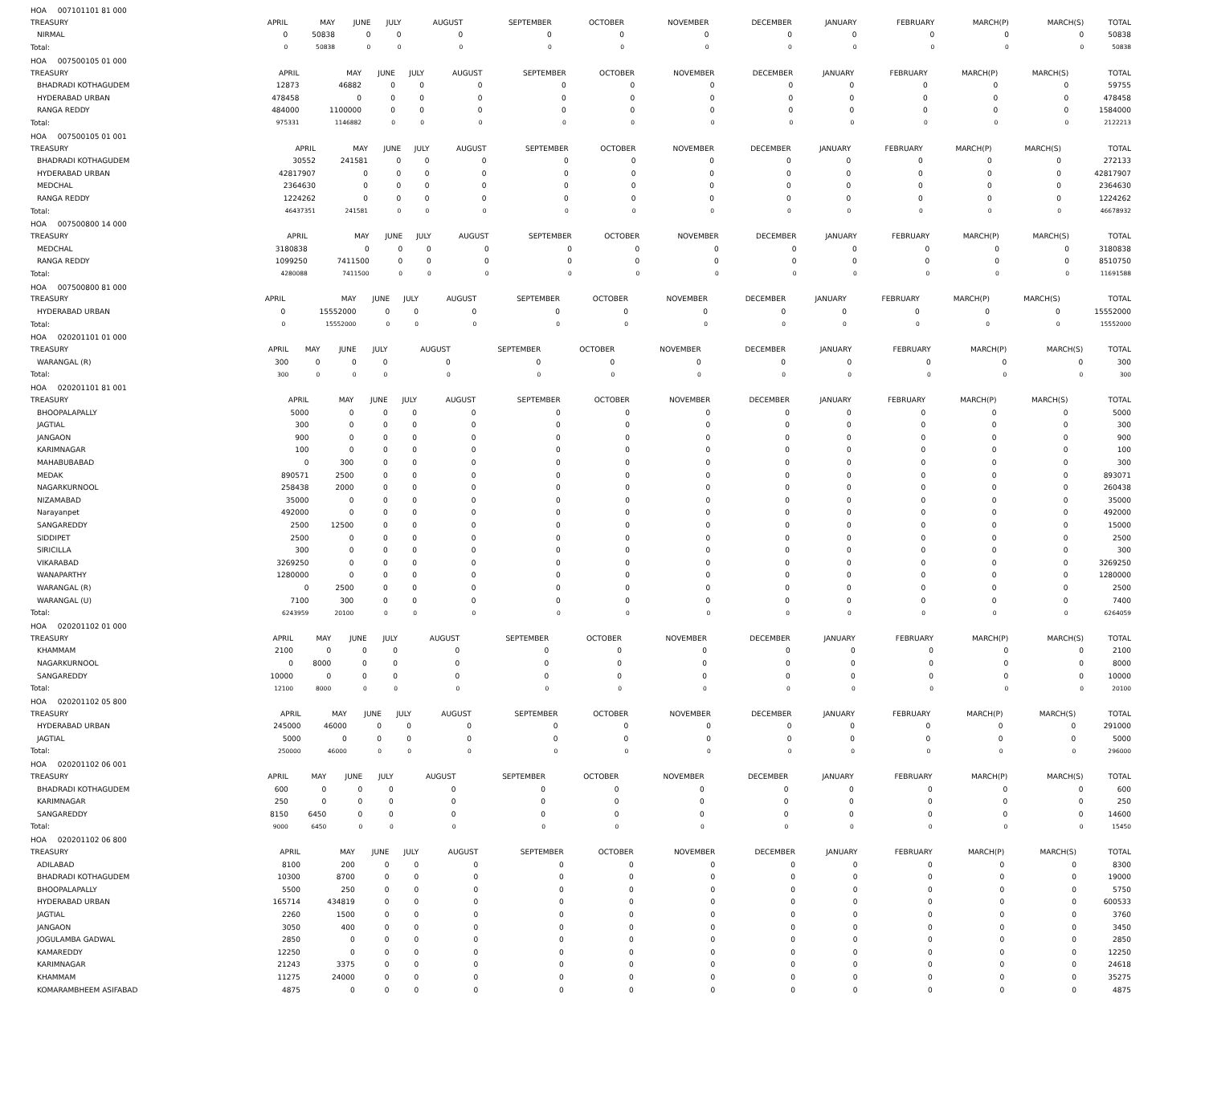HOA 007101101 81 000
| TREASURY | APRIL | MAY | JUNE | JULY | AUGUST | SEPTEMBER | OCTOBER | NOVEMBER | DECEMBER | JANUARY | FEBRUARY | MARCH(P) | MARCH(S) | TOTAL |
| --- | --- | --- | --- | --- | --- | --- | --- | --- | --- | --- | --- | --- | --- | --- |
| NIRMAL | 0 | 50838 | 0 | 0 | 0 | 0 | 0 | 0 | 0 | 0 | 0 | 0 | 0 | 50838 |
| Total: | 0 | 50838 | 0 | 0 | 0 | 0 | 0 | 0 | 0 | 0 | 0 | 0 | 0 | 50838 |
HOA 007500105 01 000
| TREASURY | APRIL | MAY | JUNE | JULY | AUGUST | SEPTEMBER | OCTOBER | NOVEMBER | DECEMBER | JANUARY | FEBRUARY | MARCH(P) | MARCH(S) | TOTAL |
| --- | --- | --- | --- | --- | --- | --- | --- | --- | --- | --- | --- | --- | --- | --- |
| BHADRADI KOTHAGUDEM | 12873 | 46882 | 0 | 0 | 0 | 0 | 0 | 0 | 0 | 0 | 0 | 0 | 0 | 59755 |
| HYDERABAD URBAN | 478458 | 0 | 0 | 0 | 0 | 0 | 0 | 0 | 0 | 0 | 0 | 0 | 0 | 478458 |
| RANGA REDDY | 484000 | 1100000 | 0 | 0 | 0 | 0 | 0 | 0 | 0 | 0 | 0 | 0 | 0 | 1584000 |
| Total: | 975331 | 1146882 | 0 | 0 | 0 | 0 | 0 | 0 | 0 | 0 | 0 | 0 | 0 | 2122213 |
HOA 007500105 01 001
| TREASURY | APRIL | MAY | JUNE | JULY | AUGUST | SEPTEMBER | OCTOBER | NOVEMBER | DECEMBER | JANUARY | FEBRUARY | MARCH(P) | MARCH(S) | TOTAL |
| --- | --- | --- | --- | --- | --- | --- | --- | --- | --- | --- | --- | --- | --- | --- |
| BHADRADI KOTHAGUDEM | 30552 | 241581 | 0 | 0 | 0 | 0 | 0 | 0 | 0 | 0 | 0 | 0 | 0 | 272133 |
| HYDERABAD URBAN | 42817907 | 0 | 0 | 0 | 0 | 0 | 0 | 0 | 0 | 0 | 0 | 0 | 0 | 42817907 |
| MEDCHAL | 2364630 | 0 | 0 | 0 | 0 | 0 | 0 | 0 | 0 | 0 | 0 | 0 | 0 | 2364630 |
| RANGA REDDY | 1224262 | 0 | 0 | 0 | 0 | 0 | 0 | 0 | 0 | 0 | 0 | 0 | 0 | 1224262 |
| Total: | 46437351 | 241581 | 0 | 0 | 0 | 0 | 0 | 0 | 0 | 0 | 0 | 0 | 0 | 46678932 |
HOA 007500800 14 000
| TREASURY | APRIL | MAY | JUNE | JULY | AUGUST | SEPTEMBER | OCTOBER | NOVEMBER | DECEMBER | JANUARY | FEBRUARY | MARCH(P) | MARCH(S) | TOTAL |
| --- | --- | --- | --- | --- | --- | --- | --- | --- | --- | --- | --- | --- | --- | --- |
| MEDCHAL | 3180838 | 0 | 0 | 0 | 0 | 0 | 0 | 0 | 0 | 0 | 0 | 0 | 0 | 3180838 |
| RANGA REDDY | 1099250 | 7411500 | 0 | 0 | 0 | 0 | 0 | 0 | 0 | 0 | 0 | 0 | 0 | 8510750 |
| Total: | 4280088 | 7411500 | 0 | 0 | 0 | 0 | 0 | 0 | 0 | 0 | 0 | 0 | 0 | 11691588 |
HOA 007500800 81 000
| TREASURY | APRIL | MAY | JUNE | JULY | AUGUST | SEPTEMBER | OCTOBER | NOVEMBER | DECEMBER | JANUARY | FEBRUARY | MARCH(P) | MARCH(S) | TOTAL |
| --- | --- | --- | --- | --- | --- | --- | --- | --- | --- | --- | --- | --- | --- | --- |
| HYDERABAD URBAN | 0 | 15552000 | 0 | 0 | 0 | 0 | 0 | 0 | 0 | 0 | 0 | 0 | 0 | 15552000 |
| Total: | 0 | 15552000 | 0 | 0 | 0 | 0 | 0 | 0 | 0 | 0 | 0 | 0 | 0 | 15552000 |
HOA 020201101 01 000
| TREASURY | APRIL | MAY | JUNE | JULY | AUGUST | SEPTEMBER | OCTOBER | NOVEMBER | DECEMBER | JANUARY | FEBRUARY | MARCH(P) | MARCH(S) | TOTAL |
| --- | --- | --- | --- | --- | --- | --- | --- | --- | --- | --- | --- | --- | --- | --- |
| WARANGAL (R) | 300 | 0 | 0 | 0 | 0 | 0 | 0 | 0 | 0 | 0 | 0 | 0 | 0 | 300 |
| Total: | 300 | 0 | 0 | 0 | 0 | 0 | 0 | 0 | 0 | 0 | 0 | 0 | 0 | 300 |
HOA 020201101 81 001
| TREASURY | APRIL | MAY | JUNE | JULY | AUGUST | SEPTEMBER | OCTOBER | NOVEMBER | DECEMBER | JANUARY | FEBRUARY | MARCH(P) | MARCH(S) | TOTAL |
| --- | --- | --- | --- | --- | --- | --- | --- | --- | --- | --- | --- | --- | --- | --- |
| BHOOPALAPALLY | 5000 | 0 | 0 | 0 | 0 | 0 | 0 | 0 | 0 | 0 | 0 | 0 | 0 | 5000 |
| JAGTIAL | 300 | 0 | 0 | 0 | 0 | 0 | 0 | 0 | 0 | 0 | 0 | 0 | 0 | 300 |
| JANGAON | 900 | 0 | 0 | 0 | 0 | 0 | 0 | 0 | 0 | 0 | 0 | 0 | 0 | 900 |
| KARIMNAGAR | 100 | 0 | 0 | 0 | 0 | 0 | 0 | 0 | 0 | 0 | 0 | 0 | 0 | 100 |
| MAHABUBABAD | 0 | 300 | 0 | 0 | 0 | 0 | 0 | 0 | 0 | 0 | 0 | 0 | 0 | 300 |
| MEDAK | 890571 | 2500 | 0 | 0 | 0 | 0 | 0 | 0 | 0 | 0 | 0 | 0 | 0 | 893071 |
| NAGARKURNOOL | 258438 | 2000 | 0 | 0 | 0 | 0 | 0 | 0 | 0 | 0 | 0 | 0 | 0 | 260438 |
| NIZAMABAD | 35000 | 0 | 0 | 0 | 0 | 0 | 0 | 0 | 0 | 0 | 0 | 0 | 0 | 35000 |
| Narayanpet | 492000 | 0 | 0 | 0 | 0 | 0 | 0 | 0 | 0 | 0 | 0 | 0 | 0 | 492000 |
| SANGAREDDY | 2500 | 12500 | 0 | 0 | 0 | 0 | 0 | 0 | 0 | 0 | 0 | 0 | 0 | 15000 |
| SIDDIPET | 2500 | 0 | 0 | 0 | 0 | 0 | 0 | 0 | 0 | 0 | 0 | 0 | 0 | 2500 |
| SIRICILLA | 300 | 0 | 0 | 0 | 0 | 0 | 0 | 0 | 0 | 0 | 0 | 0 | 0 | 300 |
| VIKARABAD | 3269250 | 0 | 0 | 0 | 0 | 0 | 0 | 0 | 0 | 0 | 0 | 0 | 0 | 3269250 |
| WANAPARTHY | 1280000 | 0 | 0 | 0 | 0 | 0 | 0 | 0 | 0 | 0 | 0 | 0 | 0 | 1280000 |
| WARANGAL (R) | 0 | 2500 | 0 | 0 | 0 | 0 | 0 | 0 | 0 | 0 | 0 | 0 | 0 | 2500 |
| WARANGAL (U) | 7100 | 300 | 0 | 0 | 0 | 0 | 0 | 0 | 0 | 0 | 0 | 0 | 0 | 7400 |
| Total: | 6243959 | 20100 | 0 | 0 | 0 | 0 | 0 | 0 | 0 | 0 | 0 | 0 | 0 | 6264059 |
HOA 020201102 01 000
| TREASURY | APRIL | MAY | JUNE | JULY | AUGUST | SEPTEMBER | OCTOBER | NOVEMBER | DECEMBER | JANUARY | FEBRUARY | MARCH(P) | MARCH(S) | TOTAL |
| --- | --- | --- | --- | --- | --- | --- | --- | --- | --- | --- | --- | --- | --- | --- |
| KHAMMAM | 2100 | 0 | 0 | 0 | 0 | 0 | 0 | 0 | 0 | 0 | 0 | 0 | 0 | 2100 |
| NAGARKURNOOL | 0 | 8000 | 0 | 0 | 0 | 0 | 0 | 0 | 0 | 0 | 0 | 0 | 0 | 8000 |
| SANGAREDDY | 10000 | 0 | 0 | 0 | 0 | 0 | 0 | 0 | 0 | 0 | 0 | 0 | 0 | 10000 |
| Total: | 12100 | 8000 | 0 | 0 | 0 | 0 | 0 | 0 | 0 | 0 | 0 | 0 | 0 | 20100 |
HOA 020201102 05 800
| TREASURY | APRIL | MAY | JUNE | JULY | AUGUST | SEPTEMBER | OCTOBER | NOVEMBER | DECEMBER | JANUARY | FEBRUARY | MARCH(P) | MARCH(S) | TOTAL |
| --- | --- | --- | --- | --- | --- | --- | --- | --- | --- | --- | --- | --- | --- | --- |
| HYDERABAD URBAN | 245000 | 46000 | 0 | 0 | 0 | 0 | 0 | 0 | 0 | 0 | 0 | 0 | 0 | 291000 |
| JAGTIAL | 5000 | 0 | 0 | 0 | 0 | 0 | 0 | 0 | 0 | 0 | 0 | 0 | 0 | 5000 |
| Total: | 250000 | 46000 | 0 | 0 | 0 | 0 | 0 | 0 | 0 | 0 | 0 | 0 | 0 | 296000 |
HOA 020201102 06 001
| TREASURY | APRIL | MAY | JUNE | JULY | AUGUST | SEPTEMBER | OCTOBER | NOVEMBER | DECEMBER | JANUARY | FEBRUARY | MARCH(P) | MARCH(S) | TOTAL |
| --- | --- | --- | --- | --- | --- | --- | --- | --- | --- | --- | --- | --- | --- | --- |
| BHADRADI KOTHAGUDEM | 600 | 0 | 0 | 0 | 0 | 0 | 0 | 0 | 0 | 0 | 0 | 0 | 0 | 600 |
| KARIMNAGAR | 250 | 0 | 0 | 0 | 0 | 0 | 0 | 0 | 0 | 0 | 0 | 0 | 0 | 250 |
| SANGAREDDY | 8150 | 6450 | 0 | 0 | 0 | 0 | 0 | 0 | 0 | 0 | 0 | 0 | 0 | 14600 |
| Total: | 9000 | 6450 | 0 | 0 | 0 | 0 | 0 | 0 | 0 | 0 | 0 | 0 | 0 | 15450 |
HOA 020201102 06 800
| TREASURY | APRIL | MAY | JUNE | JULY | AUGUST | SEPTEMBER | OCTOBER | NOVEMBER | DECEMBER | JANUARY | FEBRUARY | MARCH(P) | MARCH(S) | TOTAL |
| --- | --- | --- | --- | --- | --- | --- | --- | --- | --- | --- | --- | --- | --- | --- |
| ADILABAD | 8100 | 200 | 0 | 0 | 0 | 0 | 0 | 0 | 0 | 0 | 0 | 0 | 0 | 8300 |
| BHADRADI KOTHAGUDEM | 10300 | 8700 | 0 | 0 | 0 | 0 | 0 | 0 | 0 | 0 | 0 | 0 | 0 | 19000 |
| BHOOPALAPALLY | 5500 | 250 | 0 | 0 | 0 | 0 | 0 | 0 | 0 | 0 | 0 | 0 | 0 | 5750 |
| HYDERABAD URBAN | 165714 | 434819 | 0 | 0 | 0 | 0 | 0 | 0 | 0 | 0 | 0 | 0 | 0 | 600533 |
| JAGTIAL | 2260 | 1500 | 0 | 0 | 0 | 0 | 0 | 0 | 0 | 0 | 0 | 0 | 0 | 3760 |
| JANGAON | 3050 | 400 | 0 | 0 | 0 | 0 | 0 | 0 | 0 | 0 | 0 | 0 | 0 | 3450 |
| JOGULAMBA GADWAL | 2850 | 0 | 0 | 0 | 0 | 0 | 0 | 0 | 0 | 0 | 0 | 0 | 0 | 2850 |
| KAMAREDDY | 12250 | 0 | 0 | 0 | 0 | 0 | 0 | 0 | 0 | 0 | 0 | 0 | 0 | 12250 |
| KARIMNAGAR | 21243 | 3375 | 0 | 0 | 0 | 0 | 0 | 0 | 0 | 0 | 0 | 0 | 0 | 24618 |
| KHAMMAM | 11275 | 24000 | 0 | 0 | 0 | 0 | 0 | 0 | 0 | 0 | 0 | 0 | 0 | 35275 |
| KOMARAMBHEEM ASIFABAD | 4875 | 0 | 0 | 0 | 0 | 0 | 0 | 0 | 0 | 0 | 0 | 0 | 0 | 4875 |